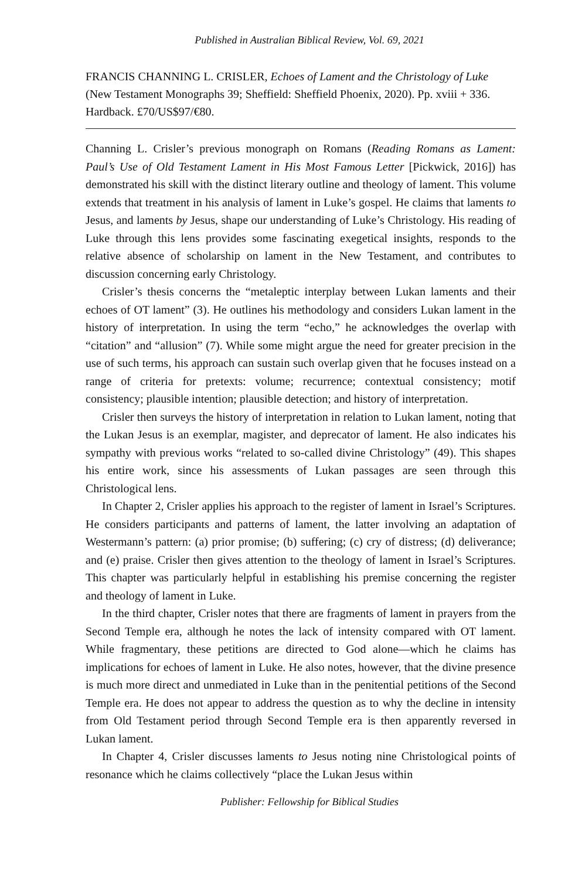Published in Australian Biblical Review, Vol. 69, 2021
FRANCIS CHANNING L. CRISLER, Echoes of Lament and the Christology of Luke (New Testament Monographs 39; Sheffield: Sheffield Phoenix, 2020). Pp. xviii + 336. Hardback. £70/US$97/€80.
Channing L. Crisler’s previous monograph on Romans (Reading Romans as Lament: Paul’s Use of Old Testament Lament in His Most Famous Letter [Pickwick, 2016]) has demonstrated his skill with the distinct literary outline and theology of lament. This volume extends that treatment in his analysis of lament in Luke’s gospel. He claims that laments to Jesus, and laments by Jesus, shape our understanding of Luke’s Christology. His reading of Luke through this lens provides some fascinating exegetical insights, responds to the relative absence of scholarship on lament in the New Testament, and contributes to discussion concerning early Christology.
Crisler’s thesis concerns the “metaleptic interplay between Lukan laments and their echoes of OT lament” (3). He outlines his methodology and considers Lukan lament in the history of interpretation. In using the term “echo,” he acknowledges the overlap with “citation” and “allusion” (7). While some might argue the need for greater precision in the use of such terms, his approach can sustain such overlap given that he focuses instead on a range of criteria for pretexts: volume; recurrence; contextual consistency; motif consistency; plausible intention; plausible detection; and history of interpretation.
Crisler then surveys the history of interpretation in relation to Lukan lament, noting that the Lukan Jesus is an exemplar, magister, and deprecator of lament. He also indicates his sympathy with previous works “related to so-called divine Christology” (49). This shapes his entire work, since his assessments of Lukan passages are seen through this Christological lens.
In Chapter 2, Crisler applies his approach to the register of lament in Israel’s Scriptures. He considers participants and patterns of lament, the latter involving an adaptation of Westermann’s pattern: (a) prior promise; (b) suffering; (c) cry of distress; (d) deliverance; and (e) praise. Crisler then gives attention to the theology of lament in Israel’s Scriptures. This chapter was particularly helpful in establishing his premise concerning the register and theology of lament in Luke.
In the third chapter, Crisler notes that there are fragments of lament in prayers from the Second Temple era, although he notes the lack of intensity compared with OT lament. While fragmentary, these petitions are directed to God alone—which he claims has implications for echoes of lament in Luke. He also notes, however, that the divine presence is much more direct and unmediated in Luke than in the penitential petitions of the Second Temple era. He does not appear to address the question as to why the decline in intensity from Old Testament period through Second Temple era is then apparently reversed in Lukan lament.
In Chapter 4, Crisler discusses laments to Jesus noting nine Christological points of resonance which he claims collectively “place the Lukan Jesus within
Publisher: Fellowship for Biblical Studies